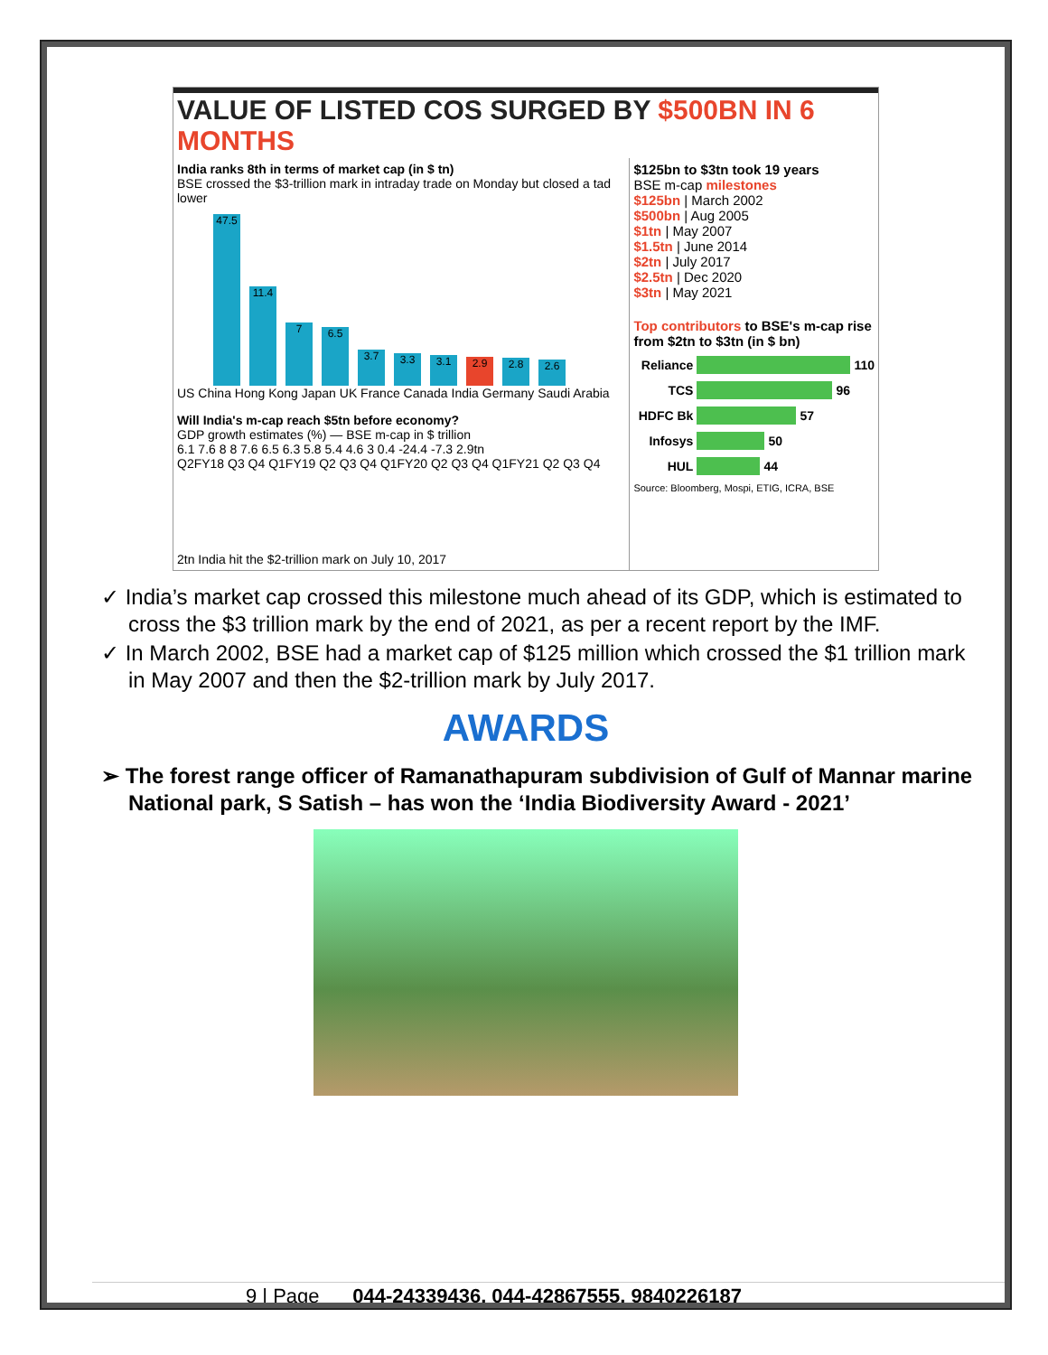VALUE OF LISTED COS SURGED BY $500BN IN 6 MONTHS
India ranks 8th in terms of market cap (in $ tn)
BSE crossed the $3-trillion mark in intraday trade on Monday but closed a tad lower
47.5
11.4
7
6.5
3.7
3.3
3.1
2.9
2.8
2.6
US China Hong Kong Japan UK France Canada India Germany Saudi Arabia
Will India's m-cap reach $5tn before economy?
GDP growth estimates (%) — BSE m-cap in $ trillion
6.1 7.6 8 8 7.6 6.5 6.3 5.8 5.4 4.6 3 0.4 -24.4 -7.3 2.9tn
Q2FY18 Q3 Q4 Q1FY19 Q2 Q3 Q4 Q1FY20 Q2 Q3 Q4 Q1FY21 Q2 Q3 Q4
2tn India hit the $2-trillion mark on July 10, 2017
$125bn to $3tn took 19 years
BSE m-cap milestones
$125bn | March 2002
$500bn | Aug 2005
$1tn | May 2007
$1.5tn | June 2014
$2tn | July 2017
$2.5tn | Dec 2020
$3tn | May 2021
Top contributors to BSE's m-cap rise from $2tn to $3tn (in $ bn)
Reliance 110
TCS 96
HDFC Bk 57
Infosys 50
HUL 44
Source: Bloomberg, Mospi, ETIG, ICRA, BSE
✓ India’s market cap crossed this milestone much ahead of its GDP, which is estimated to cross the $3 trillion mark by the end of 2021, as per a recent report by the IMF.
✓ In March 2002, BSE had a market cap of $125 million which crossed the $1 trillion mark in May 2007 and then the $2-trillion mark by July 2017.
AWARDS
➢ The forest range officer of Ramanathapuram subdivision of Gulf of Mannar marine National park, S Satish – has won the ‘India Biodiversity Award - 2021’
9 | Page 044-24339436, 044-42867555, 9840226187